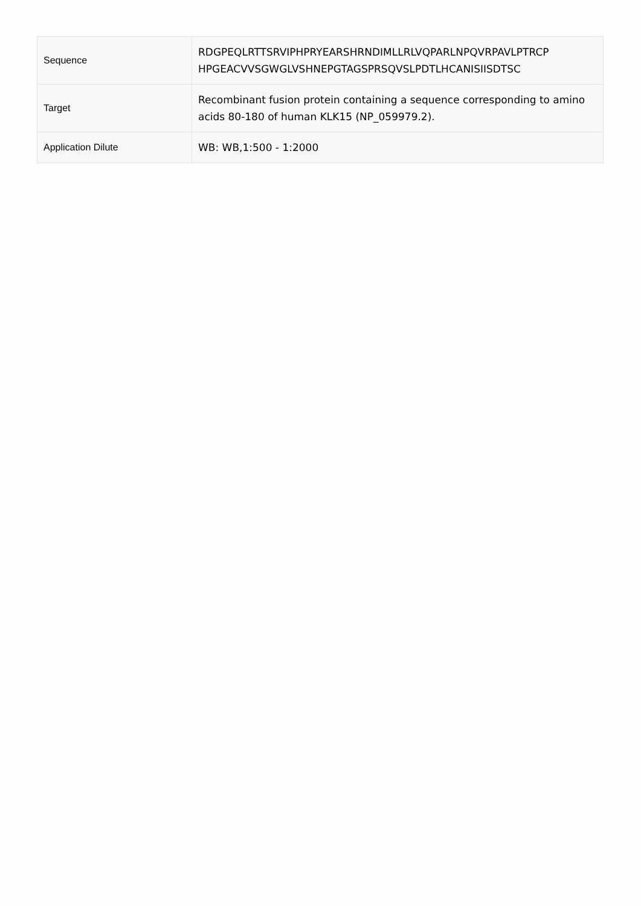| Sequence | RDGPEQLRTTSRVIPHPRYEARSHRNDIMLLRLVQPARLNPQVRPAVLPTRCP HPGEACVVSGWGLVSHNEPGTAGSPRSQVSLPDTLHCANISIISDTSC |
| Target | Recombinant fusion protein containing a sequence corresponding to amino acids 80-180 of human KLK15 (NP_059979.2). |
| Application Dilute | WB: WB,1:500 - 1:2000 |